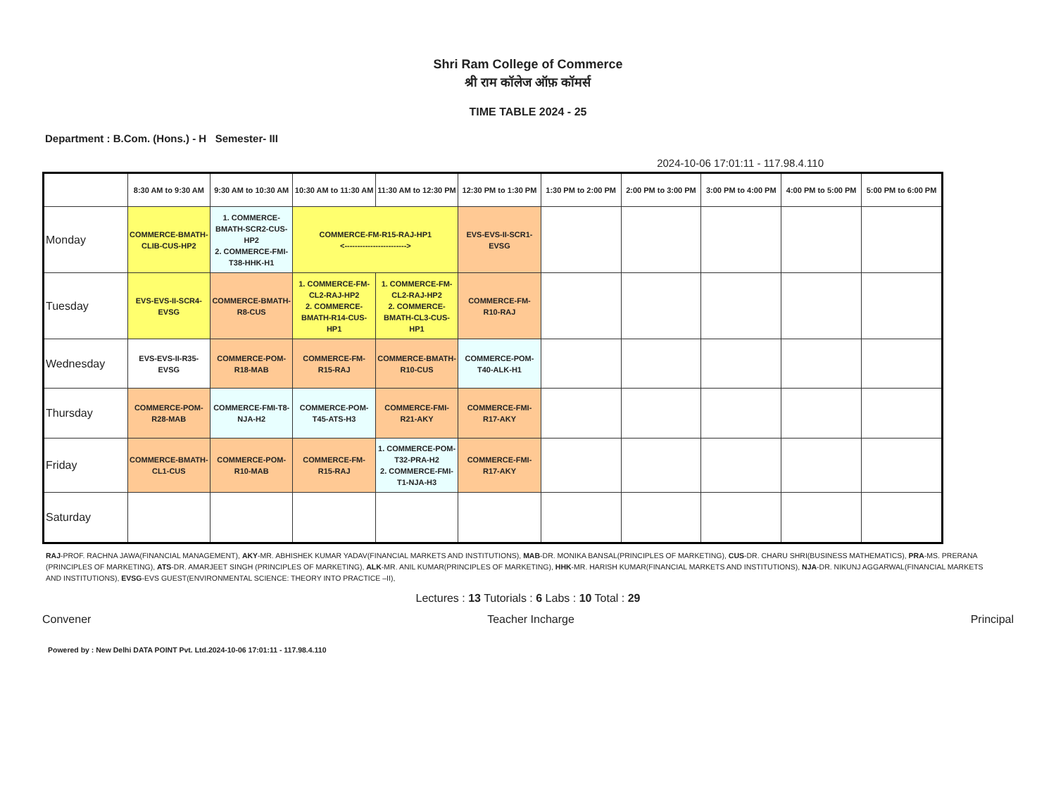Shri Ram College of Commerce
श्री राम कॉलेज ऑफ़ कॉमर्स
TIME TABLE 2024 - 25
Department : B.Com. (Hons.) - H Semester- III
2024-10-06 17:01:11 - 117.98.4.110
| | 8:30 AM to 9:30 AM | 9:30 AM to 10:30 AM | 10:30 AM to 11:30 AM | 11:30 AM to 12:30 PM | 12:30 PM to 1:30 PM | 1:30 PM to 2:00 PM | 2:00 PM to 3:00 PM | 3:00 PM to 4:00 PM | 4:00 PM to 5:00 PM | 5:00 PM to 6:00 PM |
| --- | --- | --- | --- | --- | --- | --- | --- | --- | --- | --- |
| Monday | COMMERCE-BMATH-CLIB-CUS-HP2 | 1. COMMERCE-BMATH-SCR2-CUS-HP2 2. COMMERCE-FMI-T38-HHK-H1 | COMMERCE-FM-R15-RAJ-HP1 <------------------------> | | EVS-EVS-II-SCR1-EVSG | | | | | |
| Tuesday | EVS-EVS-II-SCR4-EVSG | COMMERCE-BMATH-R8-CUS | 1. COMMERCE-FM-CL2-RAJ-HP2 2. COMMERCE-BMATH-R14-CUS-HP1 | 1. COMMERCE-FM-CL2-RAJ-HP2 2. COMMERCE-BMATH-CL3-CUS-HP1 | COMMERCE-FM-R10-RAJ | | | | | |
| Wednesday | EVS-EVS-II-R35-EVSG | COMMERCE-POM-R18-MAB | COMMERCE-FM-R15-RAJ | COMMERCE-BMATH-R10-CUS | COMMERCE-POM-T40-ALK-H1 | | | | | |
| Thursday | COMMERCE-POM-R28-MAB | COMMERCE-FMI-T8-NJA-H2 | COMMERCE-POM-T45-ATS-H3 | COMMERCE-FMI-R21-AKY | COMMERCE-FMI-R17-AKY | | | | | |
| Friday | COMMERCE-BMATH-CL1-CUS | COMMERCE-POM-R10-MAB | COMMERCE-FM-R15-RAJ | 1. COMMERCE-POM-T32-PRA-H2 2. COMMERCE-FMI-T1-NJA-H3 | COMMERCE-FMI-R17-AKY | | | | | |
| Saturday | | | | | | | | | | |
RAJ-PROF. RACHNA JAWA(FINANCIAL MANAGEMENT), AKY-MR. ABHISHEK KUMAR YADAV(FINANCIAL MARKETS AND INSTITUTIONS), MAB-DR. MONIKA BANSAL(PRINCIPLES OF MARKETING), CUS-DR. CHARU SHRI(BUSINESS MATHEMATICS), PRA-MS. PRERANA (PRINCIPLES OF MARKETING), ATS-DR. AMARJEET SINGH (PRINCIPLES OF MARKETING), ALK-MR. ANIL KUMAR(PRINCIPLES OF MARKETING), HHK-MR. HARISH KUMAR(FINANCIAL MARKETS AND INSTITUTIONS), NJA-DR. NIKUNJ AGGARWAL(FINANCIAL MARKETS AND INSTITUTIONS), EVSG-EVS GUEST(ENVIRONMENTAL SCIENCE: THEORY INTO PRACTICE –II),
Lectures : 13 Tutorials : 6 Labs : 10 Total : 29
Convener Teacher Incharge Principal
Powered by : New Delhi DATA POINT Pvt. Ltd.2024-10-06 17:01:11 - 117.98.4.110